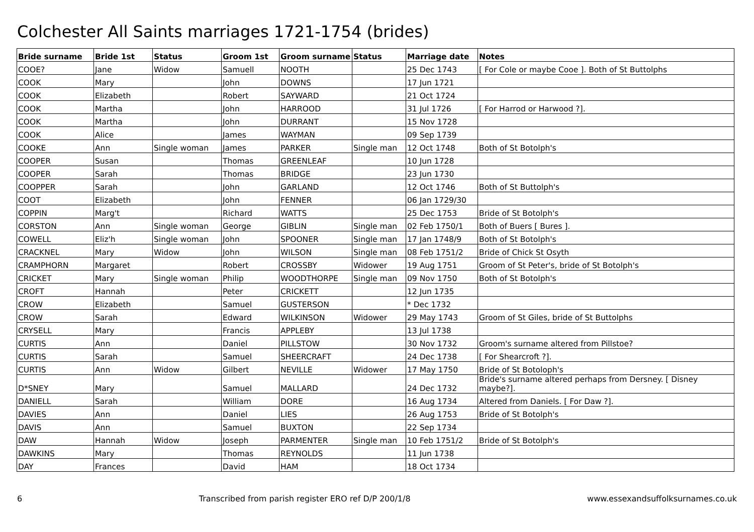Colchester All Saints marriages 1721-1754 (brides)
| Bride surname | Bride 1st | Status | Groom 1st | Groom surname | Status | Marriage date | Notes |
| --- | --- | --- | --- | --- | --- | --- | --- |
| COOE? | Jane | Widow | Samuell | NOOTH | | 25 Dec 1743 | [ For Cole or maybe Cooe ]. Both of St Buttolphs |
| COOK | Mary | | John | DOWNS | | 17 Jun 1721 | |
| COOK | Elizabeth | | Robert | SAYWARD | | 21 Oct 1724 | |
| COOK | Martha | | John | HARROOD | | 31 Jul 1726 | [ For Harrod or Harwood ?]. |
| COOK | Martha | | John | DURRANT | | 15 Nov 1728 | |
| COOK | Alice | | James | WAYMAN | | 09 Sep 1739 | |
| COOKE | Ann | Single woman | James | PARKER | Single man | 12 Oct 1748 | Both of St Botolph's |
| COOPER | Susan | | Thomas | GREENLEAF | | 10 Jun 1728 | |
| COOPER | Sarah | | Thomas | BRIDGE | | 23 Jun 1730 | |
| COOPPER | Sarah | | John | GARLAND | | 12 Oct 1746 | Both of St Buttolph's |
| COOT | Elizabeth | | John | FENNER | | 06 Jan 1729/30 | |
| COPPIN | Marg't | | Richard | WATTS | | 25 Dec 1753 | Bride of St Botolph's |
| CORSTON | Ann | Single woman | George | GIBLIN | Single man | 02 Feb 1750/1 | Both of Buers [ Bures ]. |
| COWELL | Eliz'h | Single woman | John | SPOONER | Single man | 17 Jan 1748/9 | Both of St Botolph's |
| CRACKNEL | Mary | Widow | John | WILSON | Single man | 08 Feb 1751/2 | Bride of Chick St Osyth |
| CRAMPHORN | Margaret | | Robert | CROSSBY | Widower | 19 Aug 1751 | Groom of St Peter's, bride of St Botolph's |
| CRICKET | Mary | Single woman | Philip | WOODTHORPE | Single man | 09 Nov 1750 | Both of St Botolph's |
| CROFT | Hannah | | Peter | CRICKETT | | 12 Jun 1735 | |
| CROW | Elizabeth | | Samuel | GUSTERSON | | * Dec 1732 | |
| CROW | Sarah | | Edward | WILKINSON | Widower | 29 May 1743 | Groom of St Giles, bride of St Buttolphs |
| CRYSELL | Mary | | Francis | APPLEBY | | 13 Jul 1738 | |
| CURTIS | Ann | | Daniel | PILLSTOW | | 30 Nov 1732 | Groom's surname altered from Pillstoe? |
| CURTIS | Sarah | | Samuel | SHEERCRAFT | | 24 Dec 1738 | [ For Shearcroft ?]. |
| CURTIS | Ann | Widow | Gilbert | NEVILLE | Widower | 17 May 1750 | Bride of St Botoloph's |
| D*SNEY | Mary | | Samuel | MALLARD | | 24 Dec 1732 | Bride's surname altered perhaps from Dersney. [ Disney maybe?]. |
| DANIELL | Sarah | | William | DORE | | 16 Aug 1734 | Altered from Daniels. [ For Daw ?]. |
| DAVIES | Ann | | Daniel | LIES | | 26 Aug 1753 | Bride of St Botolph's |
| DAVIS | Ann | | Samuel | BUXTON | | 22 Sep 1734 | |
| DAW | Hannah | Widow | Joseph | PARMENTER | Single man | 10 Feb 1751/2 | Bride of St Botolph's |
| DAWKINS | Mary | | Thomas | REYNOLDS | | 11 Jun 1738 | |
| DAY | Frances | | David | HAM | | 18 Oct 1734 | |
6 Transcribed from parish register ERO ref D/P 200/1/8 www.essexandsuffolksurnames.co.uk